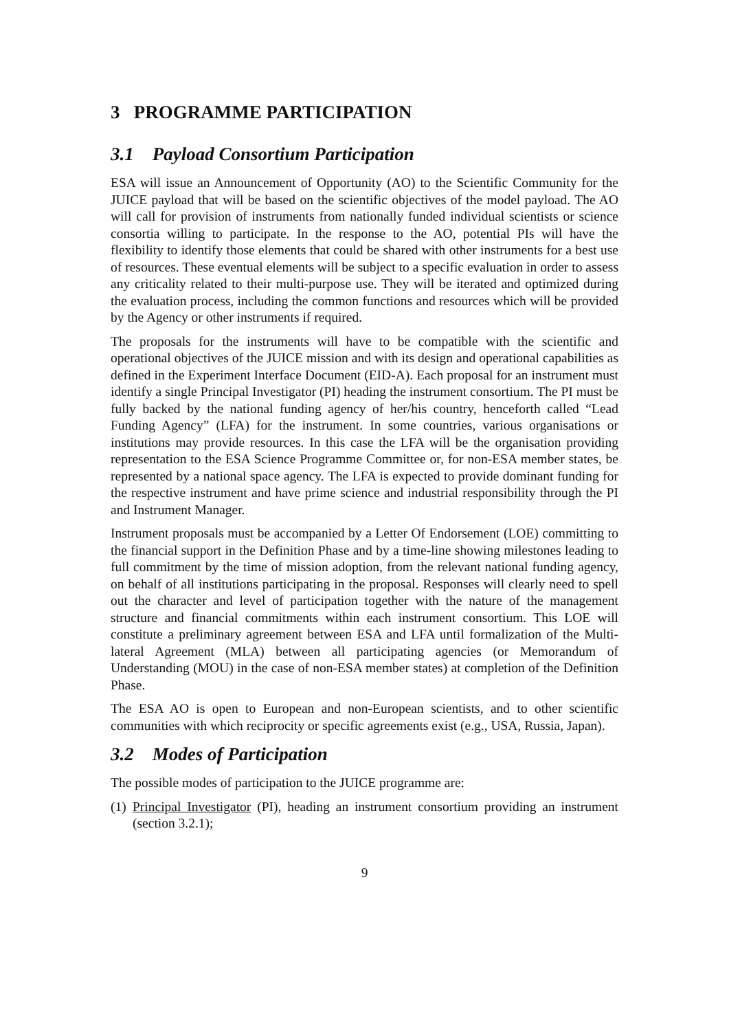3 PROGRAMME PARTICIPATION
3.1 Payload Consortium Participation
ESA will issue an Announcement of Opportunity (AO) to the Scientific Community for the JUICE payload that will be based on the scientific objectives of the model payload. The AO will call for provision of instruments from nationally funded individual scientists or science consortia willing to participate. In the response to the AO, potential PIs will have the flexibility to identify those elements that could be shared with other instruments for a best use of resources. These eventual elements will be subject to a specific evaluation in order to assess any criticality related to their multi-purpose use. They will be iterated and optimized during the evaluation process, including the common functions and resources which will be provided by the Agency or other instruments if required.
The proposals for the instruments will have to be compatible with the scientific and operational objectives of the JUICE mission and with its design and operational capabilities as defined in the Experiment Interface Document (EID-A). Each proposal for an instrument must identify a single Principal Investigator (PI) heading the instrument consortium. The PI must be fully backed by the national funding agency of her/his country, henceforth called “Lead Funding Agency” (LFA) for the instrument. In some countries, various organisations or institutions may provide resources. In this case the LFA will be the organisation providing representation to the ESA Science Programme Committee or, for non-ESA member states, be represented by a national space agency. The LFA is expected to provide dominant funding for the respective instrument and have prime science and industrial responsibility through the PI and Instrument Manager.
Instrument proposals must be accompanied by a Letter Of Endorsement (LOE) committing to the financial support in the Definition Phase and by a time-line showing milestones leading to full commitment by the time of mission adoption, from the relevant national funding agency, on behalf of all institutions participating in the proposal. Responses will clearly need to spell out the character and level of participation together with the nature of the management structure and financial commitments within each instrument consortium. This LOE will constitute a preliminary agreement between ESA and LFA until formalization of the Multi-lateral Agreement (MLA) between all participating agencies (or Memorandum of Understanding (MOU) in the case of non-ESA member states) at completion of the Definition Phase.
The ESA AO is open to European and non-European scientists, and to other scientific communities with which reciprocity or specific agreements exist (e.g., USA, Russia, Japan).
3.2 Modes of Participation
The possible modes of participation to the JUICE programme are:
(1) Principal Investigator (PI), heading an instrument consortium providing an instrument (section 3.2.1);
9